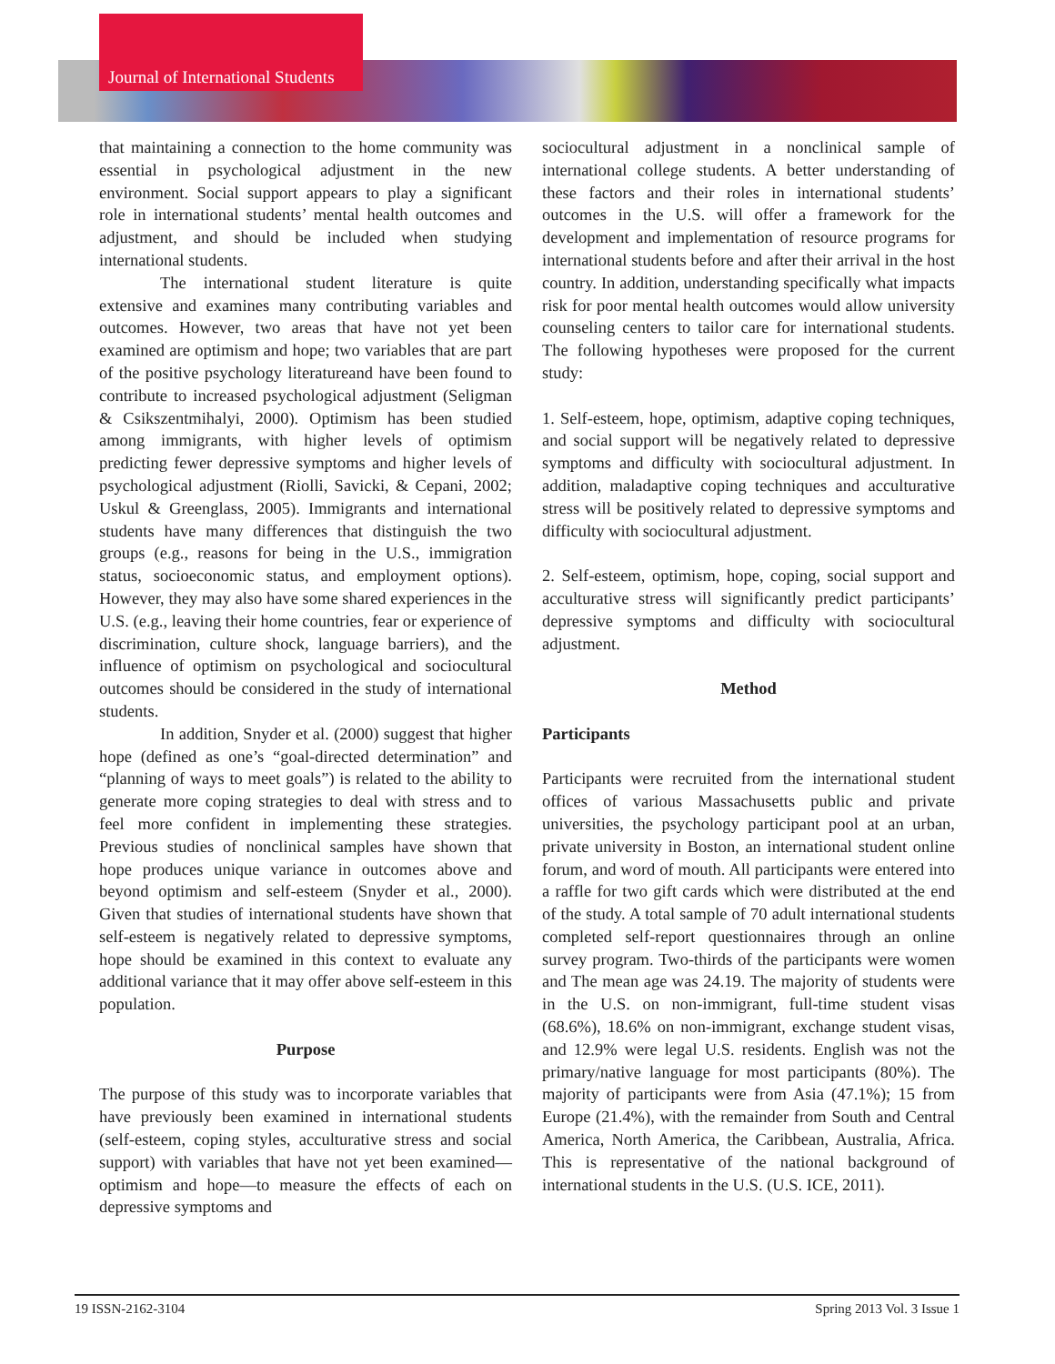Journal of International Students
that maintaining a connection to the home community was essential in psychological adjustment in the new environment. Social support appears to play a significant role in international students’ mental health outcomes and adjustment, and should be included when studying international students.
The international student literature is quite extensive and examines many contributing variables and outcomes. However, two areas that have not yet been examined are optimism and hope; two variables that are part of the positive psychology literatureand have been found to contribute to increased psychological adjustment (Seligman & Csikszentmihalyi, 2000). Optimism has been studied among immigrants, with higher levels of optimism predicting fewer depressive symptoms and higher levels of psychological adjustment (Riolli, Savicki, & Cepani, 2002; Uskul & Greenglass, 2005). Immigrants and international students have many differences that distinguish the two groups (e.g., reasons for being in the U.S., immigration status, socioeconomic status, and employment options). However, they may also have some shared experiences in the U.S. (e.g., leaving their home countries, fear or experience of discrimination, culture shock, language barriers), and the influence of optimism on psychological and sociocultural outcomes should be considered in the study of international students.
In addition, Snyder et al. (2000) suggest that higher hope (defined as one’s “goal-directed determination” and “planning of ways to meet goals”) is related to the ability to generate more coping strategies to deal with stress and to feel more confident in implementing these strategies. Previous studies of nonclinical samples have shown that hope produces unique variance in outcomes above and beyond optimism and self-esteem (Snyder et al., 2000). Given that studies of international students have shown that self-esteem is negatively related to depressive symptoms, hope should be examined in this context to evaluate any additional variance that it may offer above self-esteem in this population.
Purpose
The purpose of this study was to incorporate variables that have previously been examined in international students (self-esteem, coping styles, acculturative stress and social support) with variables that have not yet been examined—optimism and hope—to measure the effects of each on depressive symptoms and
sociocultural adjustment in a nonclinical sample of international college students. A better understanding of these factors and their roles in international students’ outcomes in the U.S. will offer a framework for the development and implementation of resource programs for international students before and after their arrival in the host country. In addition, understanding specifically what impacts risk for poor mental health outcomes would allow university counseling centers to tailor care for international students. The following hypotheses were proposed for the current study:
1. Self-esteem, hope, optimism, adaptive coping techniques, and social support will be negatively related to depressive symptoms and difficulty with sociocultural adjustment. In addition, maladaptive coping techniques and acculturative stress will be positively related to depressive symptoms and difficulty with sociocultural adjustment.
2. Self-esteem, optimism, hope, coping, social support and acculturative stress will significantly predict participants’ depressive symptoms and difficulty with sociocultural adjustment.
Method
Participants
Participants were recruited from the international student offices of various Massachusetts public and private universities, the psychology participant pool at an urban, private university in Boston, an international student online forum, and word of mouth. All participants were entered into a raffle for two gift cards which were distributed at the end of the study. A total sample of 70 adult international students completed self-report questionnaires through an online survey program. Two-thirds of the participants were women and The mean age was 24.19. The majority of students were in the U.S. on non-immigrant, full-time student visas (68.6%), 18.6% on non-immigrant, exchange student visas, and 12.9% were legal U.S. residents. English was not the primary/native language for most participants (80%). The majority of participants were from Asia (47.1%); 15 from Europe (21.4%), with the remainder from South and Central America, North America, the Caribbean, Australia, Africa. This is representative of the national background of international students in the U.S. (U.S. ICE, 2011).
19 ISSN-2162-3104 Spring 2013 Vol. 3 Issue 1